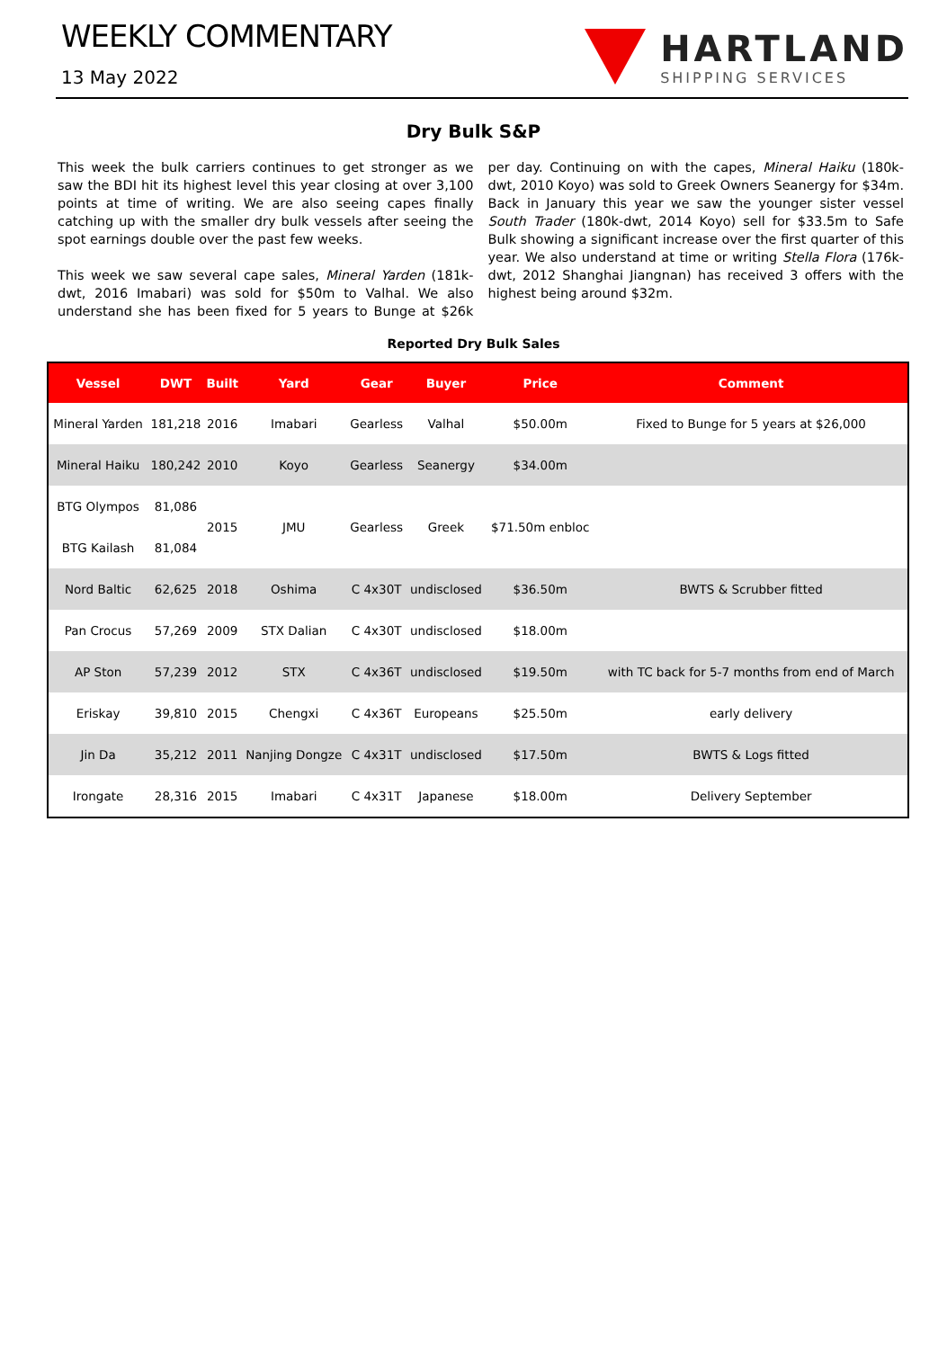WEEKLY COMMENTARY
13 May 2022
HARTLAND
SHIPPING SERVICES
Dry Bulk S&P
This week the bulk carriers continues to get stronger as we saw the BDI hit its highest level this year closing at over 3,100 points at time of writing. We are also seeing capes finally catching up with the smaller dry bulk vessels after seeing the spot earnings double over the past few weeks.
This week we saw several cape sales, Mineral Yarden (181k-dwt, 2016 Imabari) was sold for $50m to Valhal. We also understand she has been fixed for 5 years to Bunge at $26k per day. Continuing on with the capes, Mineral Haiku (180k-dwt, 2010 Koyo) was sold to Greek Owners Seanergy for $34m. Back in January this year we saw the younger sister vessel South Trader (180k-dwt, 2014 Koyo) sell for $33.5m to Safe Bulk showing a significant increase over the first quarter of this year. We also understand at time or writing Stella Flora (176k-dwt, 2012 Shanghai Jiangnan) has received 3 offers with the highest being around $32m.
Reported Dry Bulk Sales
| Vessel | DWT | Built | Yard | Gear | Buyer | Price | Comment |
| --- | --- | --- | --- | --- | --- | --- | --- |
| Mineral Yarden | 181,218 | 2016 | Imabari | Gearless | Valhal | $50.00m | Fixed to Bunge for 5 years at $26,000 |
| Mineral Haiku | 180,242 | 2010 | Koyo | Gearless | Seanergy | $34.00m | |
| BTG Olympos | 81,086 | 2015 | JMU | Gearless | Greek | $71.50m enbloc | |
| BTG Kailash | 81,084 | | | | | | |
| Nord Baltic | 62,625 | 2018 | Oshima | C 4x30T | undisclosed | $36.50m | BWTS & Scrubber fitted |
| Pan Crocus | 57,269 | 2009 | STX Dalian | C 4x30T | undisclosed | $18.00m | |
| AP Ston | 57,239 | 2012 | STX | C 4x36T | undisclosed | $19.50m | with TC back for 5-7 months from end of March |
| Eriskay | 39,810 | 2015 | Chengxi | C 4x36T | Europeans | $25.50m | early delivery |
| Jin Da | 35,212 | 2011 | Nanjing Dongze | C 4x31T | undisclosed | $17.50m | BWTS & Logs fitted |
| Irongate | 28,316 | 2015 | Imabari | C 4x31T | Japanese | $18.00m | Delivery September |